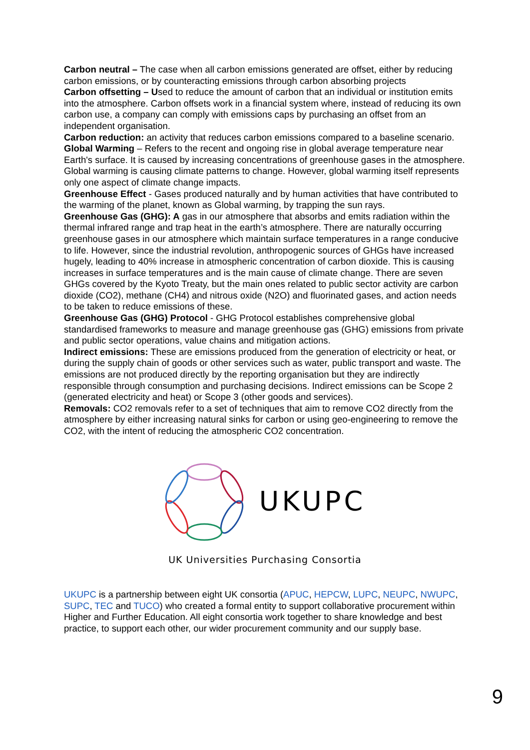Carbon neutral – The case when all carbon emissions generated are offset, either by reducing carbon emissions, or by counteracting emissions through carbon absorbing projects
Carbon offsetting – Used to reduce the amount of carbon that an individual or institution emits into the atmosphere. Carbon offsets work in a financial system where, instead of reducing its own carbon use, a company can comply with emissions caps by purchasing an offset from an independent organisation.
Carbon reduction: an activity that reduces carbon emissions compared to a baseline scenario.
Global Warming – Refers to the recent and ongoing rise in global average temperature near Earth's surface. It is caused by increasing concentrations of greenhouse gases in the atmosphere. Global warming is causing climate patterns to change. However, global warming itself represents only one aspect of climate change impacts.
Greenhouse Effect - Gases produced naturally and by human activities that have contributed to the warming of the planet, known as Global warming, by trapping the sun rays.
Greenhouse Gas (GHG): A gas in our atmosphere that absorbs and emits radiation within the thermal infrared range and trap heat in the earth’s atmosphere. There are naturally occurring greenhouse gases in our atmosphere which maintain surface temperatures in a range conducive to life. However, since the industrial revolution, anthropogenic sources of GHGs have increased hugely, leading to 40% increase in atmospheric concentration of carbon dioxide. This is causing increases in surface temperatures and is the main cause of climate change. There are seven GHGs covered by the Kyoto Treaty, but the main ones related to public sector activity are carbon dioxide (CO2), methane (CH4) and nitrous oxide (N2O) and fluorinated gases, and action needs to be taken to reduce emissions of these.
Greenhouse Gas (GHG) Protocol - GHG Protocol establishes comprehensive global standardised frameworks to measure and manage greenhouse gas (GHG) emissions from private and public sector operations, value chains and mitigation actions.
Indirect emissions: These are emissions produced from the generation of electricity or heat, or during the supply chain of goods or other services such as water, public transport and waste. The emissions are not produced directly by the reporting organisation but they are indirectly responsible through consumption and purchasing decisions. Indirect emissions can be Scope 2 (generated electricity and heat) or Scope 3 (other goods and services).
Removals: CO2 removals refer to a set of techniques that aim to remove CO2 directly from the atmosphere by either increasing natural sinks for carbon or using geo-engineering to remove the CO2, with the intent of reducing the atmospheric CO2 concentration.
UKUPC
UK Universities Purchasing Consortia
UKUPC is a partnership between eight UK consortia (APUC, HEPCW, LUPC, NEUPC, NWUPC, SUPC, TEC and TUCO) who created a formal entity to support collaborative procurement within Higher and Further Education. All eight consortia work together to share knowledge and best practice, to support each other, our wider procurement community and our supply base.
9